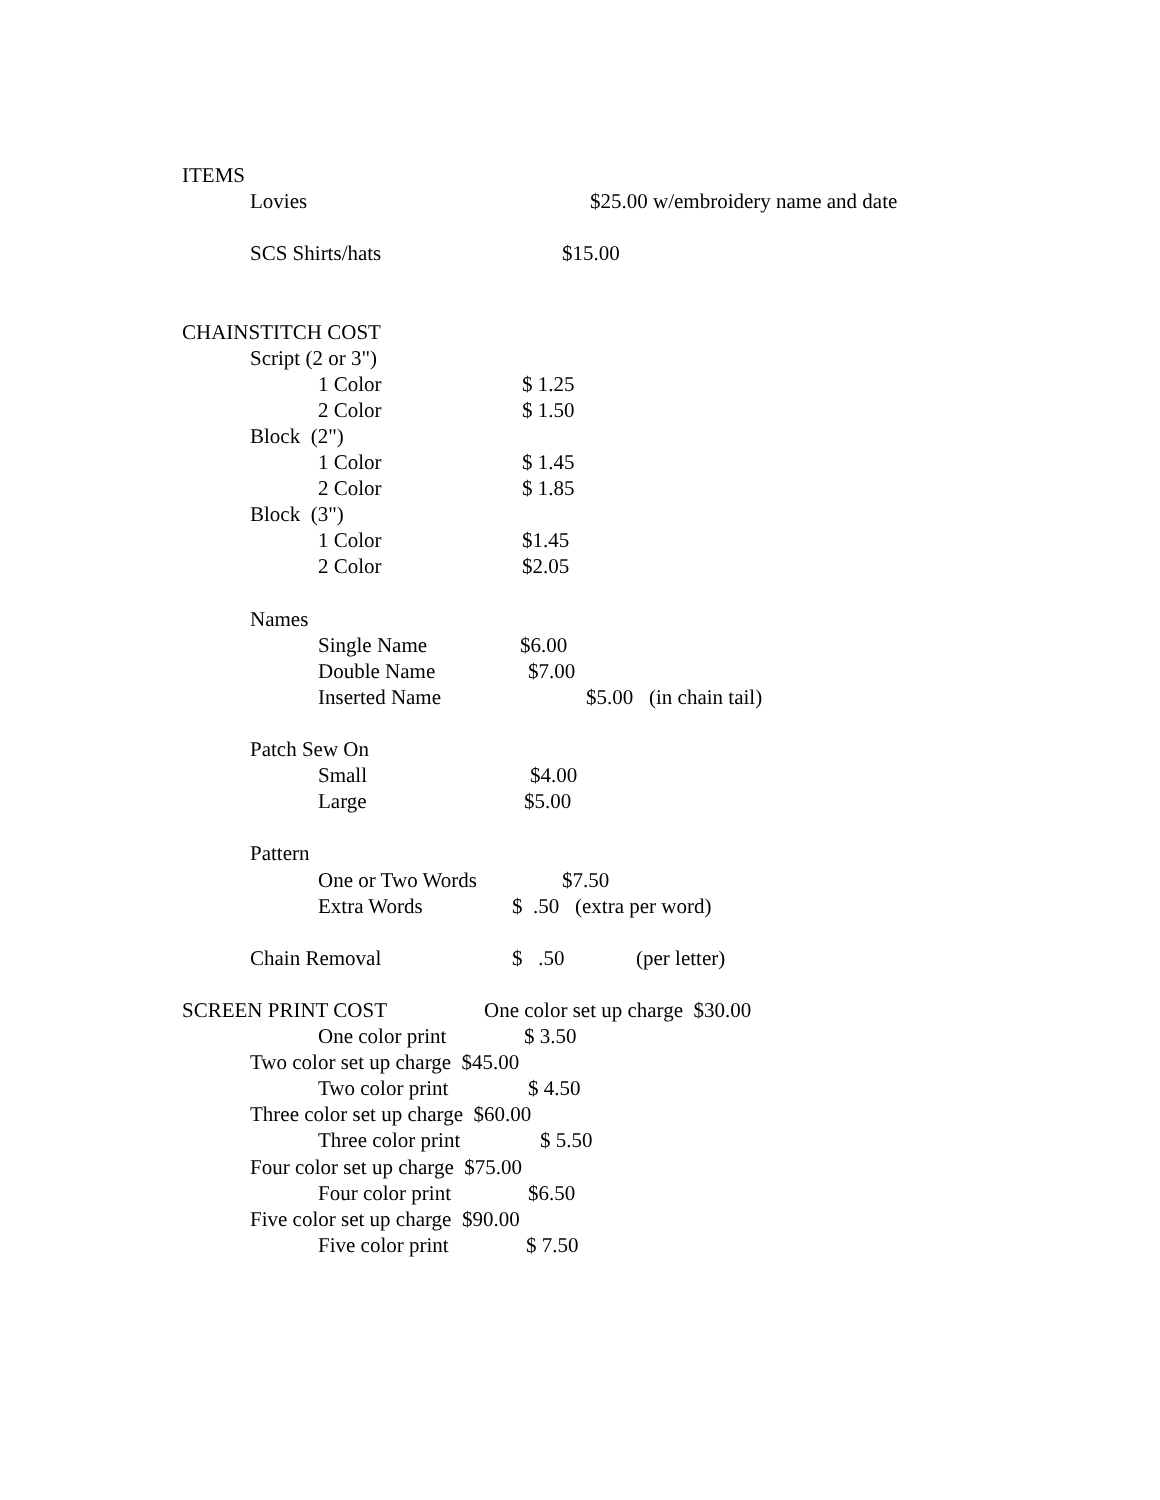ITEMS
Lovies $25.00 w/embroidery name and date
SCS Shirts/hats $15.00
CHAINSTITCH COST
Script (2 or 3")
1 Color $ 1.25
2 Color $ 1.50
Block (2")
1 Color $ 1.45
2 Color $ 1.85
Block (3")
1 Color $1.45
2 Color $2.05
Names
Single Name $6.00
Double Name $7.00
Inserted Name $5.00 (in chain tail)
Patch Sew On
Small $4.00
Large $5.00
Pattern
One or Two Words $7.50
Extra Words $ .50 (extra per word)
Chain Removal $ .50 (per letter)
SCREEN PRINT COST One color set up charge $30.00
One color print $ 3.50
Two color set up charge $45.00
Two color print $ 4.50
Three color set up charge $60.00
Three color print $ 5.50
Four color set up charge $75.00
Four color print $6.50
Five color set up charge $90.00
Five color print $ 7.50